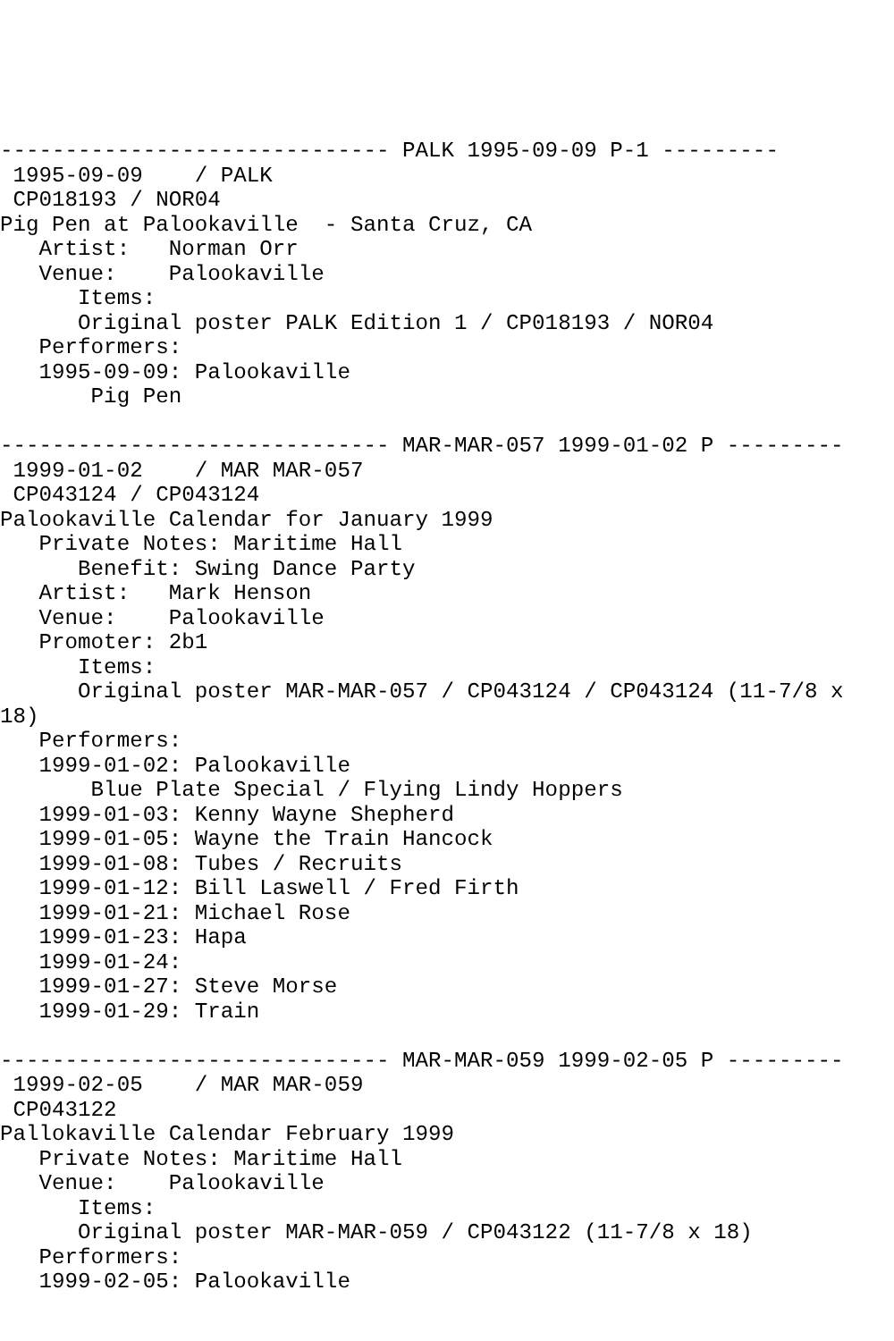------------------------------ PALK 1995-09-09 P-1 ---------
 1995-09-09    / PALK
 CP018193 / NOR04
Pig Pen at Palookaville  - Santa Cruz, CA
   Artist:   Norman Orr
   Venue:    Palookaville
      Items:
      Original poster PALK Edition 1 / CP018193 / NOR04
   Performers:
   1995-09-09: Palookaville
       Pig Pen

------------------------------ MAR-MAR-057 1999-01-02 P ---------
 1999-01-02    / MAR MAR-057
 CP043124 / CP043124
Palookaville Calendar for January 1999
   Private Notes: Maritime Hall
      Benefit: Swing Dance Party
   Artist:   Mark Henson
   Venue:    Palookaville
   Promoter: 2b1
      Items:
      Original poster MAR-MAR-057 / CP043124 / CP043124 (11-7/8 x
18)
   Performers:
   1999-01-02: Palookaville
       Blue Plate Special / Flying Lindy Hoppers
   1999-01-03: Kenny Wayne Shepherd
   1999-01-05: Wayne the Train Hancock
   1999-01-08: Tubes / Recruits
   1999-01-12: Bill Laswell / Fred Firth
   1999-01-21: Michael Rose
   1999-01-23: Hapa
   1999-01-24:
   1999-01-27: Steve Morse
   1999-01-29: Train

------------------------------ MAR-MAR-059 1999-02-05 P ---------
 1999-02-05    / MAR MAR-059
 CP043122
Pallokaville Calendar February 1999
   Private Notes: Maritime Hall
   Venue:    Palookaville
      Items:
      Original poster MAR-MAR-059 / CP043122 (11-7/8 x 18)
   Performers:
   1999-02-05: Palookaville